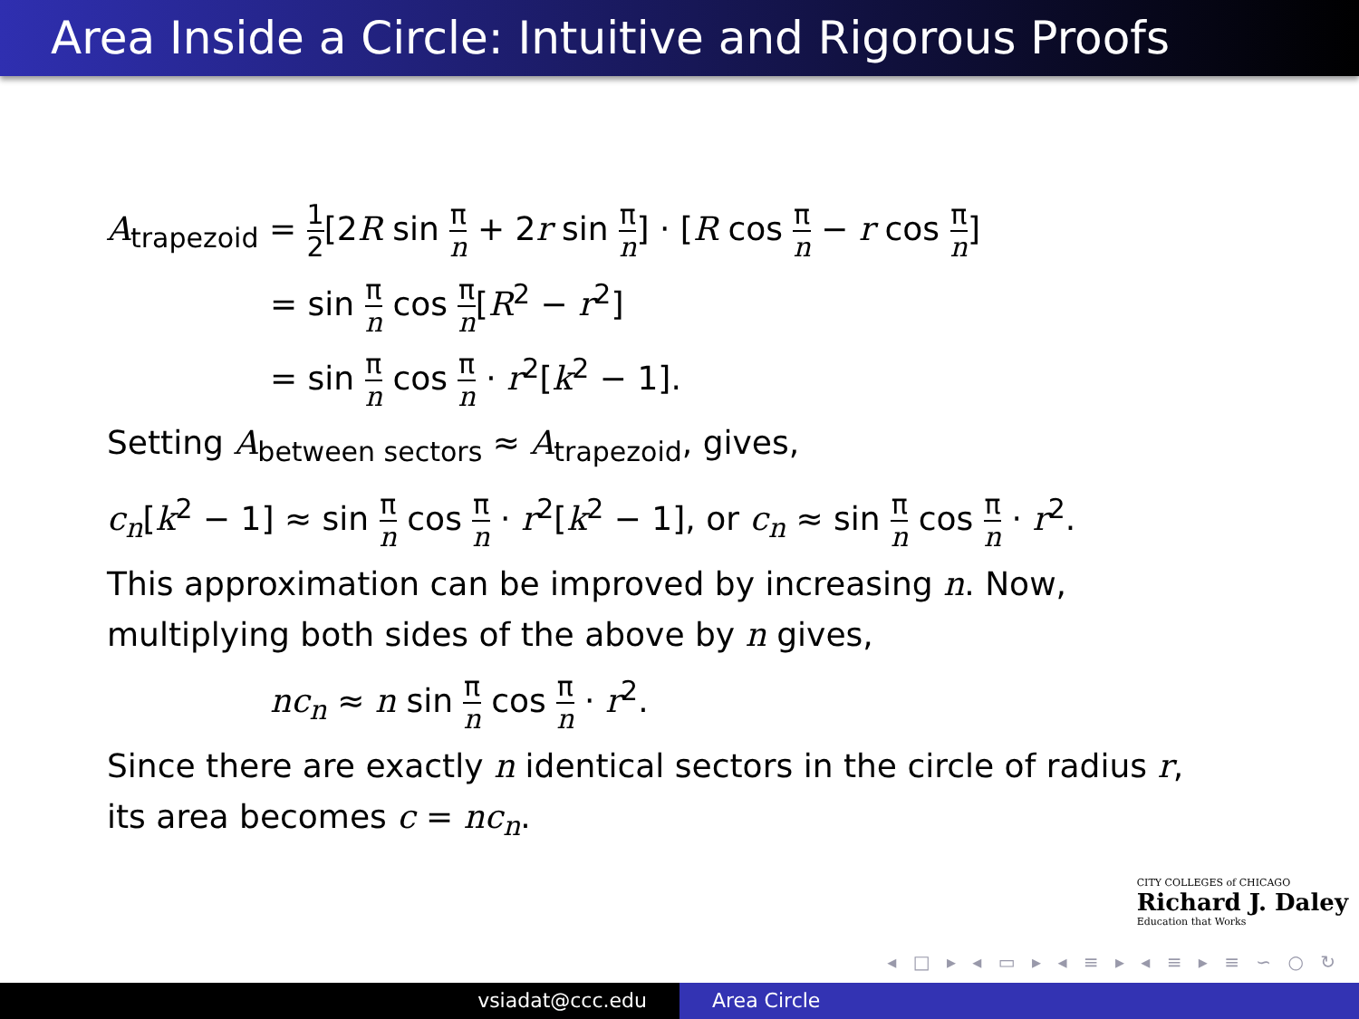Area Inside a Circle: Intuitive and Rigorous Proofs
A<sub>trapezoid</sub> = 1 2[2R sin π n + 2r sin π n] · [R cos π n − r cos π n]
= sin π n cos π n[R<sup>2</sup> − r<sup>2</sup>]
= sin π n cos π n · r<sup>2</sup>[k<sup>2</sup> − 1].
Setting A<sub>between sectors</sub> ≈ A<sub>trapezoid</sub>, gives,
c<sub>n</sub>[k<sup>2</sup> − 1] ≈ sin π n cos π n · r<sup>2</sup>[k<sup>2</sup> − 1], or c<sub>n</sub> ≈ sin π n cos π n · r<sup>2</sup>.
This approximation can be improved by increasing n. Now,
multiplying both sides of the above by n gives,
nc<sub>n</sub> ≈ n sin π n cos π n · r<sup>2</sup>.
Since there are exactly n identical sectors in the circle of radius r,
its area becomes c = nc<sub>n</sub>.
CITY COLLEGES of CHICAGO
Richard J. Daley
Education that Works
◂ □ ▸ ◂ ▭ ▸ ◂ ≡ ▸ ◂ ≡ ▸ ≡ ∽ ○ ↻
vsiadat@ccc.edu Area Circle